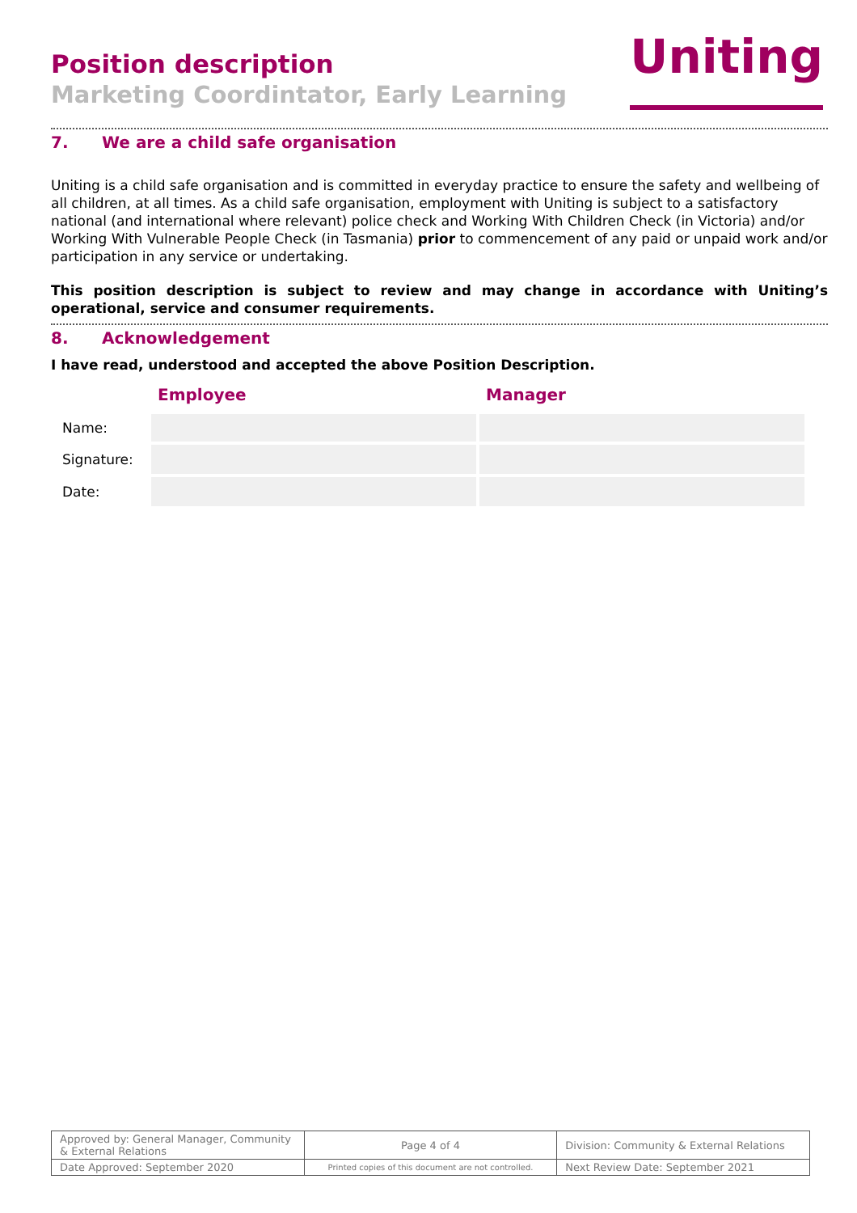Position description
Marketing Coordintator, Early Learning
Uniting
7. We are a child safe organisation
Uniting is a child safe organisation and is committed in everyday practice to ensure the safety and wellbeing of all children, at all times. As a child safe organisation, employment with Uniting is subject to a satisfactory national (and international where relevant) police check and Working With Children Check (in Victoria) and/or Working With Vulnerable People Check (in Tasmania) prior to commencement of any paid or unpaid work and/or participation in any service or undertaking.
This position description is subject to review and may change in accordance with Uniting’s operational, service and consumer requirements.
8. Acknowledgement
I have read, understood and accepted the above Position Description.
| | Employee | Manager |
| --- | --- | --- |
| Name: | | |
| Signature: | | |
| Date: | | |
| Approved by: General Manager, Community & External Relations | Page 4 of 4 | Division: Community & External Relations |
| Date Approved: September 2020 | Printed copies of this document are not controlled. | Next Review Date: September 2021 |